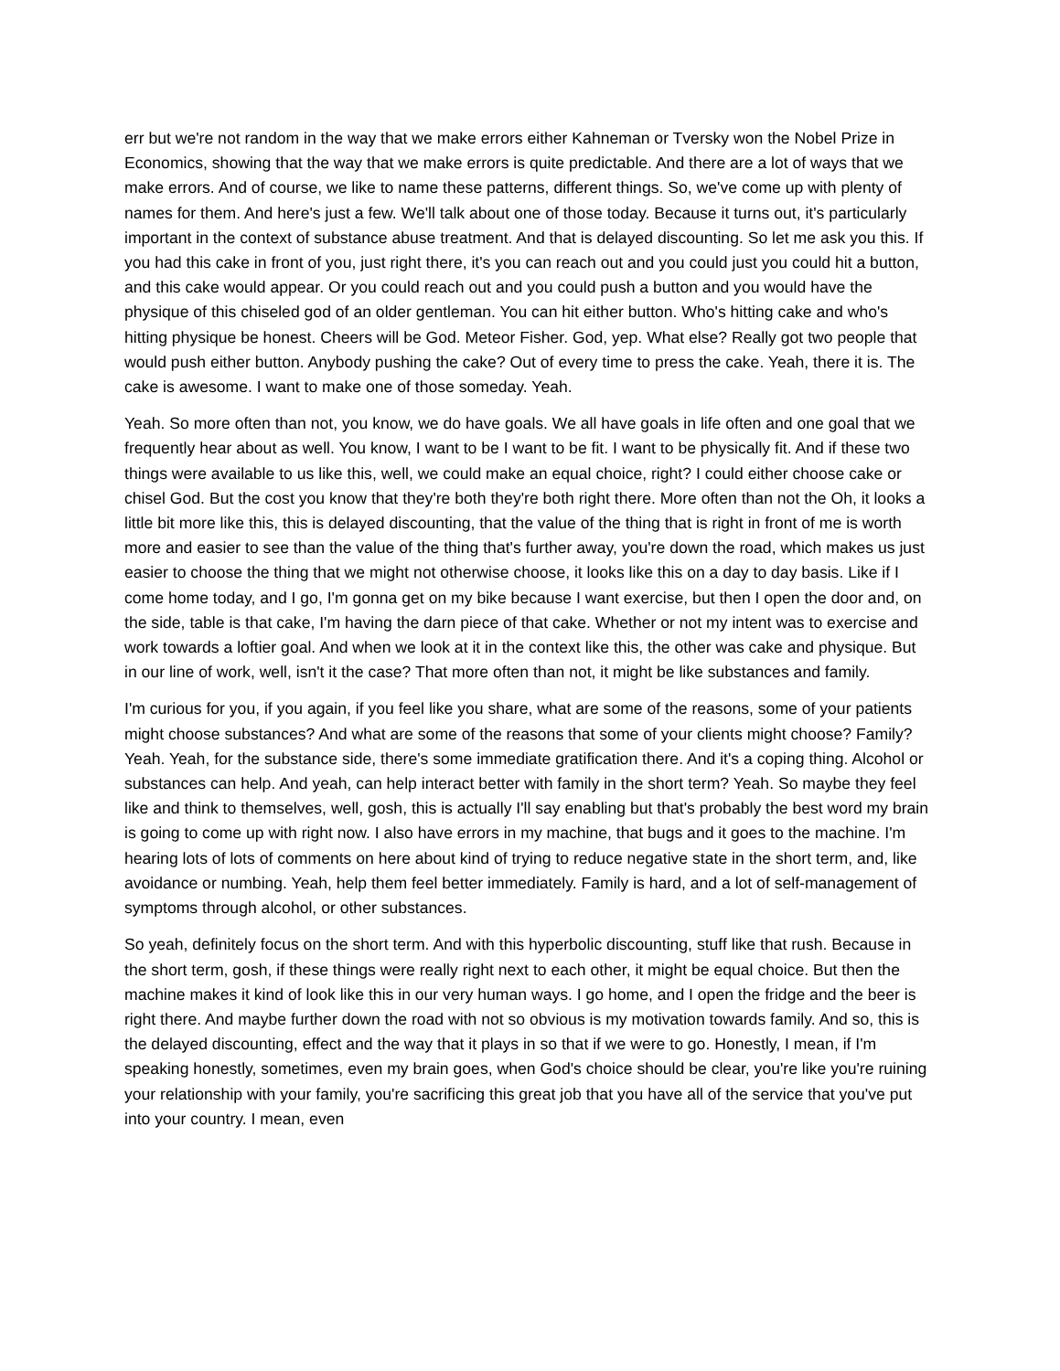err but we're not random in the way that we make errors either Kahneman or Tversky won the Nobel Prize in Economics, showing that the way that we make errors is quite predictable. And there are a lot of ways that we make errors. And of course, we like to name these patterns, different things. So, we've come up with plenty of names for them. And here's just a few. We'll talk about one of those today. Because it turns out, it's particularly important in the context of substance abuse treatment. And that is delayed discounting. So let me ask you this. If you had this cake in front of you, just right there, it's you can reach out and you could just you could hit a button, and this cake would appear. Or you could reach out and you could push a button and you would have the physique of this chiseled god of an older gentleman. You can hit either button. Who's hitting cake and who's hitting physique be honest. Cheers will be God. Meteor Fisher. God, yep. What else? Really got two people that would push either button. Anybody pushing the cake? Out of every time to press the cake. Yeah, there it is. The cake is awesome. I want to make one of those someday. Yeah.
Yeah. So more often than not, you know, we do have goals. We all have goals in life often and one goal that we frequently hear about as well. You know, I want to be I want to be fit. I want to be physically fit. And if these two things were available to us like this, well, we could make an equal choice, right? I could either choose cake or chisel God. But the cost you know that they're both they're both right there. More often than not the Oh, it looks a little bit more like this, this is delayed discounting, that the value of the thing that is right in front of me is worth more and easier to see than the value of the thing that's further away, you're down the road, which makes us just easier to choose the thing that we might not otherwise choose, it looks like this on a day to day basis. Like if I come home today, and I go, I'm gonna get on my bike because I want exercise, but then I open the door and, on the side, table is that cake, I'm having the darn piece of that cake. Whether or not my intent was to exercise and work towards a loftier goal. And when we look at it in the context like this, the other was cake and physique. But in our line of work, well, isn't it the case? That more often than not, it might be like substances and family.
I'm curious for you, if you again, if you feel like you share, what are some of the reasons, some of your patients might choose substances? And what are some of the reasons that some of your clients might choose? Family? Yeah. Yeah, for the substance side, there's some immediate gratification there. And it's a coping thing. Alcohol or substances can help. And yeah, can help interact better with family in the short term? Yeah. So maybe they feel like and think to themselves, well, gosh, this is actually I'll say enabling but that's probably the best word my brain is going to come up with right now. I also have errors in my machine, that bugs and it goes to the machine. I'm hearing lots of lots of comments on here about kind of trying to reduce negative state in the short term, and, like avoidance or numbing. Yeah, help them feel better immediately. Family is hard, and a lot of self-management of symptoms through alcohol, or other substances.
So yeah, definitely focus on the short term. And with this hyperbolic discounting, stuff like that rush. Because in the short term, gosh, if these things were really right next to each other, it might be equal choice. But then the machine makes it kind of look like this in our very human ways. I go home, and I open the fridge and the beer is right there. And maybe further down the road with not so obvious is my motivation towards family. And so, this is the delayed discounting, effect and the way that it plays in so that if we were to go. Honestly, I mean, if I'm speaking honestly, sometimes, even my brain goes, when God's choice should be clear, you're like you're ruining your relationship with your family, you're sacrificing this great job that you have all of the service that you've put into your country. I mean, even